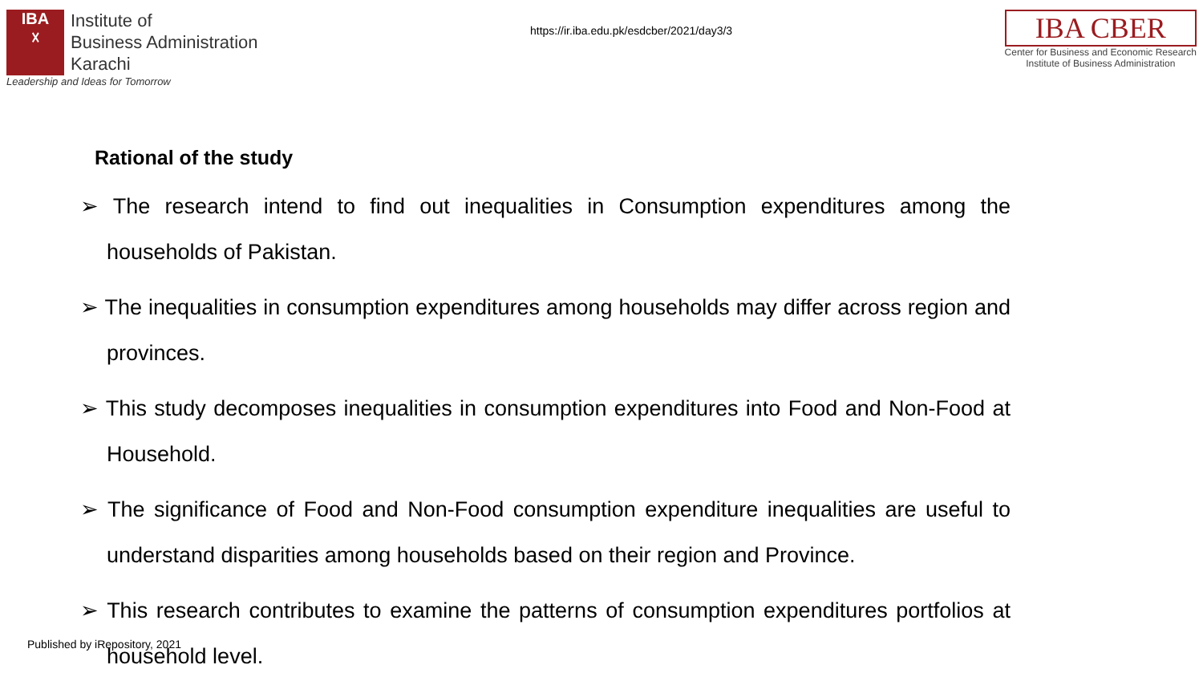IBA
☓
Institute of
Business Administration
Karachi
Leadership and Ideas for Tomorrow
https://ir.iba.edu.pk/esdcber/2021/day3/3
IBA CBER
Center for Business and Economic Research
Institute of Business Administration
Rational of the study
➢ The research intend to find out inequalities in Consumption expenditures among the households of Pakistan.
➢ The inequalities in consumption expenditures among households may differ across region and provinces.
➢ This study decomposes inequalities in consumption expenditures into Food and Non-Food at Household.
➢ The significance of Food and Non-Food consumption expenditure inequalities are useful to understand disparities among households based on their region and Province.
➢ This research contributes to examine the patterns of consumption expenditures portfolios at household level.
Published by iRepository, 2021